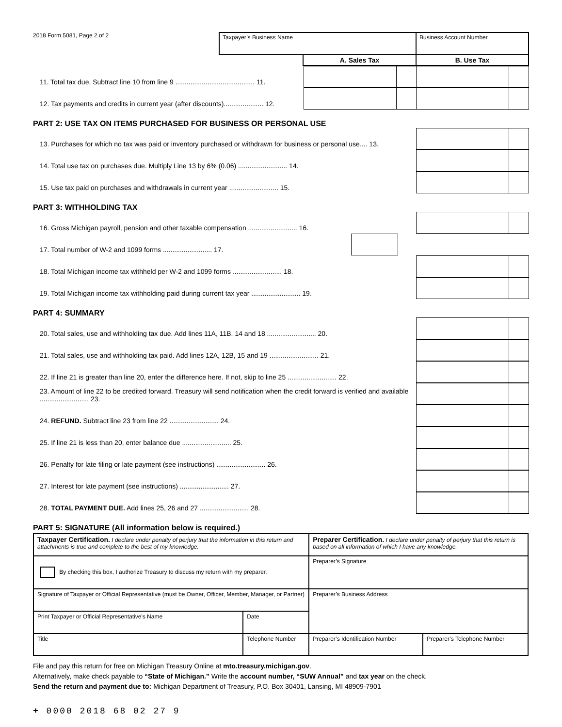2018 Form 5081, Page 2 of 2
| Taxpayer’s Business Name | | Business Account Number |
| | A. Sales Tax | B. Use Tax |
11. Total tax due. Subtract line 10 from line 9 .......................................... 11.
12. Tax payments and credits in current year (after discounts)..................... 12.
PART 2: USE TAX ON ITEMS PURCHASED FOR BUSINESS OR PERSONAL USE
13. Purchases for which no tax was paid or inventory purchased or withdrawn for business or personal use.... 13.
14. Total use tax on purchases due. Multiply Line 13 by 6% (0.06) .......................... 14.
15. Use tax paid on purchases and withdrawals in current year .......................... 15.
PART 3: WITHHOLDING TAX
16. Gross Michigan payroll, pension and other taxable compensation .......................... 16.
17. Total number of W-2 and 1099 forms .......................... 17.
18. Total Michigan income tax withheld per W-2 and 1099 forms .......................... 18.
19. Total Michigan income tax withholding paid during current tax year .......................... 19.
PART 4: SUMMARY
20. Total sales, use and withholding tax due. Add lines 11A, 11B, 14 and 18 .......................... 20.
21. Total sales, use and withholding tax paid. Add lines 12A, 12B, 15 and 19 .......................... 21.
22. If line 21 is greater than line 20, enter the difference here. If not, skip to line 25 .......................... 22.
23. Amount of line 22 to be credited forward. Treasury will send notification when the credit forward is verified and available .......................... 23.
24. REFUND. Subtract line 23 from line 22 .......................... 24.
25. If line 21 is less than 20, enter balance due .......................... 25.
26. Penalty for late filing or late payment (see instructions) .......................... 26.
27. Interest for late payment (see instructions) .......................... 27.
28. TOTAL PAYMENT DUE. Add lines 25, 26 and 27 .......................... 28.
PART 5: SIGNATURE (All information below is required.)
| Taxpayer Certification. I declare under penalty of perjury that the information in this return and attachments is true and complete to the best of my knowledge. | | Preparer Certification. I declare under penalty of perjury that this return is based on all information of which I have any knowledge. | |
| By checking this box, I authorize Treasury to discuss my return with my preparer. | | Preparer’s Signature | |
| Signature of Taxpayer or Official Representative (must be Owner, Officer, Member, Manager, or Partner) | | Preparer’s Business Address | |
| Print Taxpayer or Official Representative’s Name | Date | | |
| Title | Telephone Number | Preparer’s Identification Number | Preparer’s Telephone Number |
File and pay this return for free on Michigan Treasury Online at mto.treasury.michigan.gov.
Alternatively, make check payable to “State of Michigan.” Write the account number, “SUW Annual” and tax year on the check.
Send the return and payment due to: Michigan Department of Treasury, P.O. Box 30401, Lansing, MI 48909-7901
+ 0000 2018 68 02 27 9